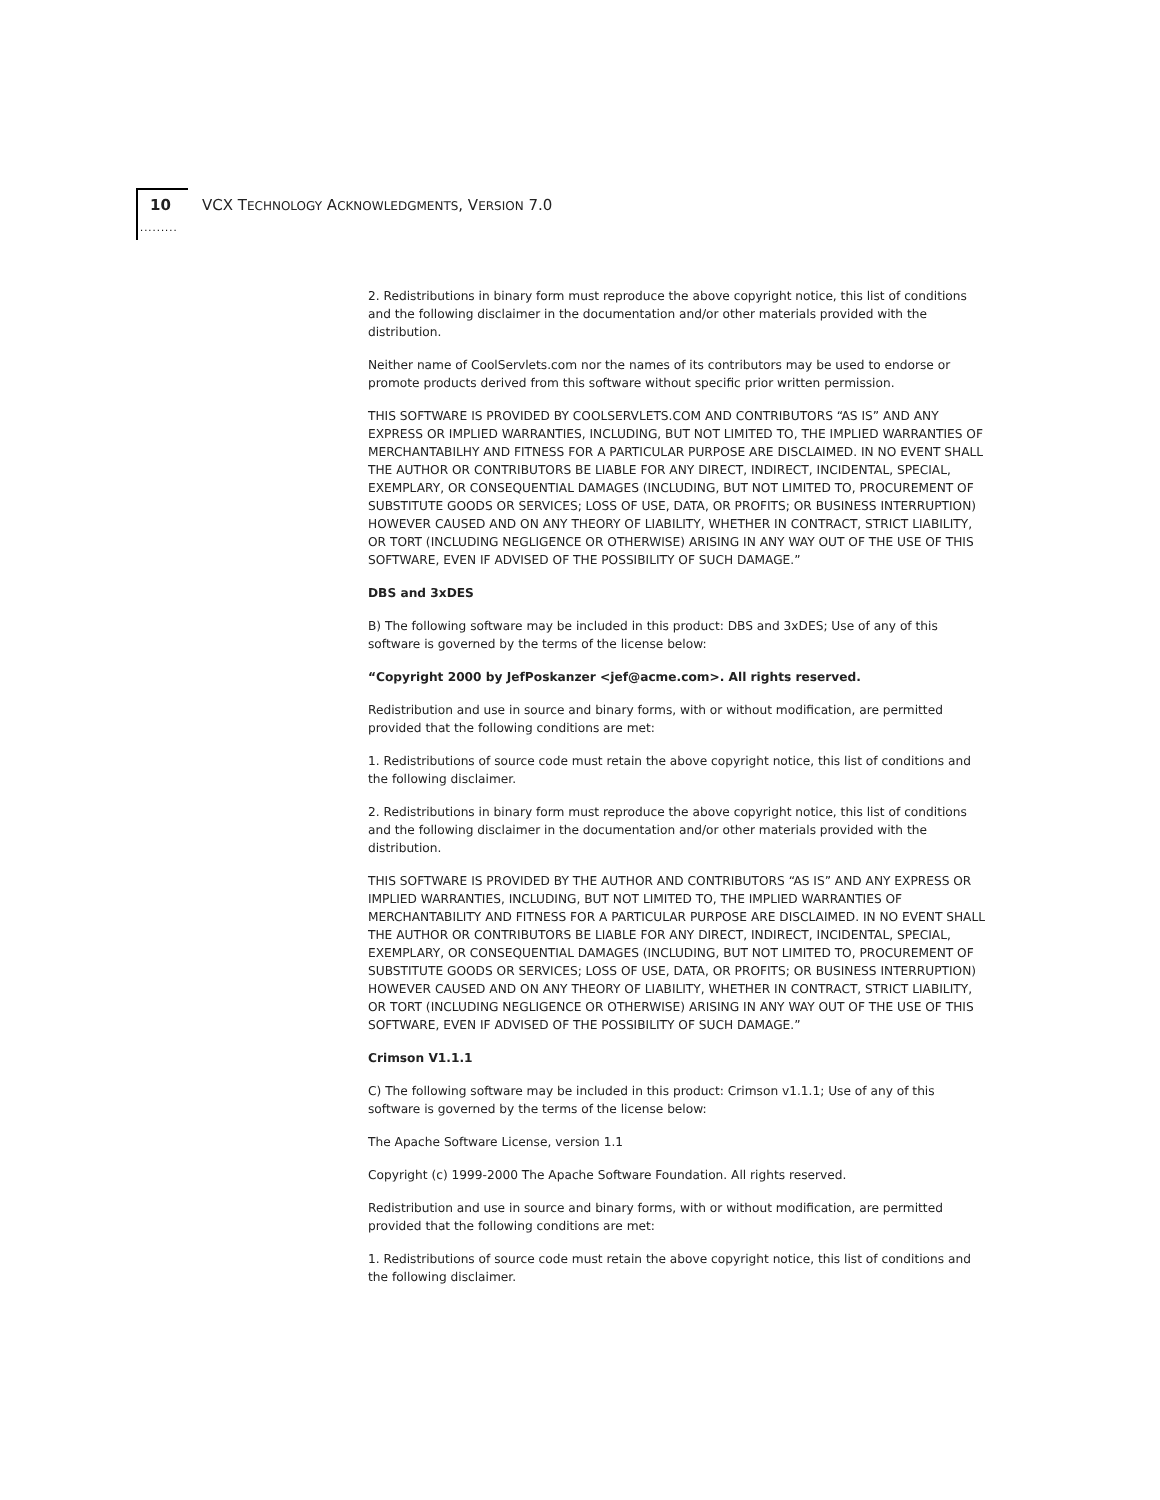10 VCX TECHNOLOGY ACKNOWLEDGMENTS, VERSION 7.0
.........
2. Redistributions in binary form must reproduce the above copyright notice, this list of conditions and the following disclaimer in the documentation and/or other materials provided with the distribution.
Neither name of CoolServlets.com nor the names of its contributors may be used to endorse or promote products derived from this software without specific prior written permission.
THIS SOFTWARE IS PROVIDED BY COOLSERVLETS.COM AND CONTRIBUTORS “AS IS” AND ANY EXPRESS OR IMPLIED WARRANTIES, INCLUDING, BUT NOT LIMITED TO, THE IMPLIED WARRANTIES OF MERCHANTABILHY AND FITNESS FOR A PARTICULAR PURPOSE ARE DISCLAIMED. IN NO EVENT SHALL THE AUTHOR OR CONTRIBUTORS BE LIABLE FOR ANY DIRECT, INDIRECT, INCIDENTAL, SPECIAL, EXEMPLARY, OR CONSEQUENTIAL DAMAGES (INCLUDING, BUT NOT LIMITED TO, PROCUREMENT OF SUBSTITUTE GOODS OR SERVICES; LOSS OF USE, DATA, OR PROFITS; OR BUSINESS INTERRUPTION) HOWEVER CAUSED AND ON ANY THEORY OF LIABILITY, WHETHER IN CONTRACT, STRICT LIABILITY, OR TORT (INCLUDING NEGLIGENCE OR OTHERWISE) ARISING IN ANY WAY OUT OF THE USE OF THIS SOFTWARE, EVEN IF ADVISED OF THE POSSIBILITY OF SUCH DAMAGE.”
DBS and 3xDES
B) The following software may be included in this product: DBS and 3xDES; Use of any of this software is governed by the terms of the license below:
“Copyright 2000 by JefPoskanzer <jef@acme.com>. All rights reserved.
Redistribution and use in source and binary forms, with or without modification, are permitted provided that the following conditions are met:
1. Redistributions of source code must retain the above copyright notice, this list of conditions and the following disclaimer.
2. Redistributions in binary form must reproduce the above copyright notice, this list of conditions and the following disclaimer in the documentation and/or other materials provided with the distribution.
THIS SOFTWARE IS PROVIDED BY THE AUTHOR AND CONTRIBUTORS “AS IS” AND ANY EXPRESS OR IMPLIED WARRANTIES, INCLUDING, BUT NOT LIMITED TO, THE IMPLIED WARRANTIES OF MERCHANTABILITY AND FITNESS FOR A PARTICULAR PURPOSE ARE DISCLAIMED. IN NO EVENT SHALL THE AUTHOR OR CONTRIBUTORS BE LIABLE FOR ANY DIRECT, INDIRECT, INCIDENTAL, SPECIAL, EXEMPLARY, OR CONSEQUENTIAL DAMAGES (INCLUDING, BUT NOT LIMITED TO, PROCUREMENT OF SUBSTITUTE GOODS OR SERVICES; LOSS OF USE, DATA, OR PROFITS; OR BUSINESS INTERRUPTION) HOWEVER CAUSED AND ON ANY THEORY OF LIABILITY, WHETHER IN CONTRACT, STRICT LIABILITY, OR TORT (INCLUDING NEGLIGENCE OR OTHERWISE) ARISING IN ANY WAY OUT OF THE USE OF THIS SOFTWARE, EVEN IF ADVISED OF THE POSSIBILITY OF SUCH DAMAGE.”
Crimson V1.1.1
C) The following software may be included in this product: Crimson v1.1.1; Use of any of this software is governed by the terms of the license below:
The Apache Software License, version 1.1
Copyright (c) 1999-2000 The Apache Software Foundation. All rights reserved.
Redistribution and use in source and binary forms, with or without modification, are permitted provided that the following conditions are met:
1. Redistributions of source code must retain the above copyright notice, this list of conditions and the following disclaimer.